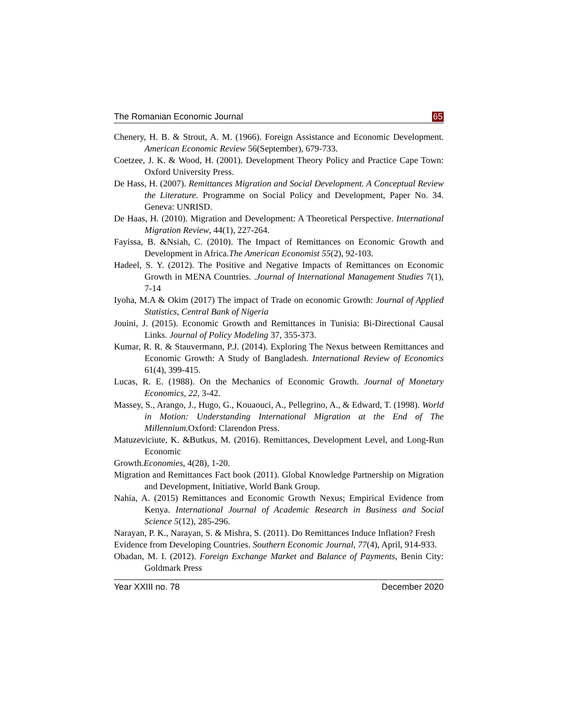The Romanian Economic Journal 65
Chenery, H. B. & Strout, A. M. (1966). Foreign Assistance and Economic Development. American Economic Review 56(September), 679-733.
Coetzee, J. K. & Wood, H. (2001). Development Theory Policy and Practice Cape Town: Oxford University Press.
De Hass, H. (2007). Remittances Migration and Social Development. A Conceptual Review the Literature. Programme on Social Policy and Development, Paper No. 34. Geneva: UNRISD.
De Haas, H. (2010). Migration and Development: A Theoretical Perspective. International Migration Review, 44(1), 227-264.
Fayissa, B. &Nsiah, C. (2010). The Impact of Remittances on Economic Growth and Development in Africa.The American Economist 55(2), 92-103.
Hadeel, S. Y. (2012). The Positive and Negative Impacts of Remittances on Economic Growth in MENA Countries. .Journal of International Management Studies 7(1), 7-14
Iyoha, M.A & Okim (2017) The impact of Trade on economic Growth: Journal of Applied Statistics, Central Bank of Nigeria
Jouini, J. (2015). Economic Growth and Remittances in Tunisia: Bi-Directional Causal Links. Journal of Policy Modeling 37, 355-373.
Kumar, R. R. & Stauvermann, P.J. (2014). Exploring The Nexus between Remittances and Economic Growth: A Study of Bangladesh. International Review of Economics 61(4), 399-415.
Lucas, R. E. (1988). On the Mechanics of Economic Growth. Journal of Monetary Economics, 22, 3-42.
Massey, S., Arango, J., Hugo, G., Kouaouci, A., Pellegrino, A., & Edward, T. (1998). World in Motion: Understanding International Migration at the End of The Millennium. Oxford: Clarendon Press.
Matuzeviciute, K. &Butkus, M. (2016). Remittances, Development Level, and Long-Run Economic
Growth.Economies, 4(28), 1-20.
Migration and Remittances Fact book (2011). Global Knowledge Partnership on Migration and Development, Initiative, World Bank Group.
Nahia, A. (2015) Remittances and Economic Growth Nexus; Empirical Evidence from Kenya. International Journal of Academic Research in Business and Social Science 5(12), 285-296.
Narayan, P. K., Narayan, S. & Mishra, S. (2011). Do Remittances Induce Inflation? Fresh
Evidence from Developing Countries. Southern Economic Journal, 77(4), April, 914-933.
Obadan, M. I. (2012). Foreign Exchange Market and Balance of Payments, Benin City: Goldmark Press
Year XXIII no. 78 December 2020